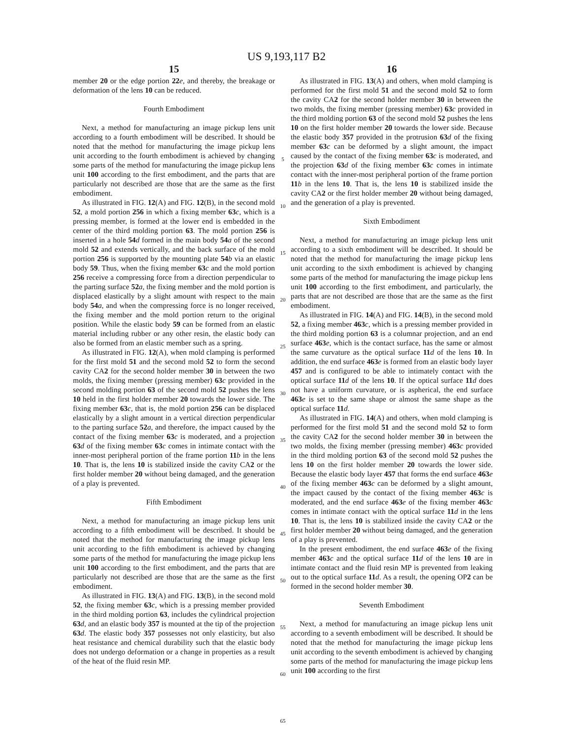US 9,193,117 B2
15
member 20 or the edge portion 22 e, and thereby, the breakage or deformation of the lens 10 can be reduced.
Fourth Embodiment
Next, a method for manufacturing an image pickup lens unit according to a fourth embodiment will be described. It should be noted that the method for manufacturing the image pickup lens unit according to the fourth embodiment is achieved by changing some parts of the method for manufacturing the image pickup lens unit 100 according to the first embodiment, and the parts that are particularly not described are those that are the same as the first embodiment.
As illustrated in FIG. 12(A) and FIG. 12(B), in the second mold 52, a mold portion 256 in which a fixing member 63 c, which is a pressing member, is formed at the lower end is embedded in the center of the third molding portion 63. The mold portion 256 is inserted in a hole 54 d formed in the main body 54 a of the second mold 52 and extends vertically, and the back surface of the mold portion 256 is supported by the mounting plate 54 b via an elastic body 59. Thus, when the fixing member 63 c and the mold portion 256 receive a compressing force from a direction perpendicular to the parting surface 52 a, the fixing member and the mold portion is displaced elastically by a slight amount with respect to the main body 54 a, and when the compressing force is no longer received, the fixing member and the mold portion return to the original position. While the elastic body 59 can be formed from an elastic material including rubber or any other resin, the elastic body can also be formed from an elastic member such as a spring.
As illustrated in FIG. 12(A), when mold clamping is performed for the first mold 51 and the second mold 52 to form the second cavity CA2 for the second holder member 30 in between the two molds, the fixing member (pressing member) 63 c provided in the second molding portion 63 of the second mold 52 pushes the lens 10 held in the first holder member 20 towards the lower side. The fixing member 63 c, that is, the mold portion 256 can be displaced elastically by a slight amount in a vertical direction perpendicular to the parting surface 52 a, and therefore, the impact caused by the contact of the fixing member 63 c is moderated, and a projection 63 d of the fixing member 63 c comes in intimate contact with the inner-most peripheral portion of the frame portion 11 b in the lens 10. That is, the lens 10 is stabilized inside the cavity CA2 or the first holder member 20 without being damaged, and the generation of a play is prevented.
Fifth Embodiment
Next, a method for manufacturing an image pickup lens unit according to a fifth embodiment will be described. It should be noted that the method for manufacturing the image pickup lens unit according to the fifth embodiment is achieved by changing some parts of the method for manufacturing the image pickup lens unit 100 according to the first embodiment, and the parts that are particularly not described are those that are the same as the first embodiment.
As illustrated in FIG. 13(A) and FIG. 13(B), in the second mold 52, the fixing member 63 c, which is a pressing member provided in the third molding portion 63, includes the cylindrical projection 63 d, and an elastic body 357 is mounted at the tip of the projection 63 d. The elastic body 357 possesses not only elasticity, but also heat resistance and chemical durability such that the elastic body does not undergo deformation or a change in properties as a result of the heat of the fluid resin MP.
5
10
15
20
25
30
35
40
45
50
55
60
65
16
As illustrated in FIG. 13(A) and others, when mold clamping is performed for the first mold 51 and the second mold 52 to form the cavity CA2 for the second holder member 30 in between the two molds, the fixing member (pressing member) 63 c provided in the third molding portion 63 of the second mold 52 pushes the lens 10 on the first holder member 20 towards the lower side. Because the elastic body 357 provided in the protrusion 63 d of the fixing member 63 c can be deformed by a slight amount, the impact caused by the contact of the fixing member 63 c is moderated, and the projection 63 d of the fixing member 63 c comes in intimate contact with the inner-most peripheral portion of the frame portion 11 b in the lens 10. That is, the lens 10 is stabilized inside the cavity CA2 or the first holder member 20 without being damaged, and the generation of a play is prevented.
Sixth Embodiment
Next, a method for manufacturing an image pickup lens unit according to a sixth embodiment will be described. It should be noted that the method for manufacturing the image pickup lens unit according to the sixth embodiment is achieved by changing some parts of the method for manufacturing the image pickup lens unit 100 according to the first embodiment, and particularly, the parts that are not described are those that are the same as the first embodiment.
As illustrated in FIG. 14(A) and FIG. 14(B), in the second mold 52, a fixing member 463 c, which is a pressing member provided in the third molding portion 63 is a columnar projection, and an end surface 463 e, which is the contact surface, has the same or almost the same curvature as the optical surface 11 d of the lens 10. In addition, the end surface 463 e is formed from an elastic body layer 457 and is configured to be able to intimately contact with the optical surface 11 d of the lens 10. If the optical surface 11 d does not have a uniform curvature, or is aspherical, the end surface 463 e is set to the same shape or almost the same shape as the optical surface 11 d.
As illustrated in FIG. 14(A) and others, when mold clamping is performed for the first mold 51 and the second mold 52 to form the cavity CA2 for the second holder member 30 in between the two molds, the fixing member (pressing member) 463 c provided in the third molding portion 63 of the second mold 52 pushes the lens 10 on the first holder member 20 towards the lower side. Because the elastic body layer 457 that forms the end surface 463 e of the fixing member 463 c can be deformed by a slight amount, the impact caused by the contact of the fixing member 463 c is moderated, and the end surface 463 e of the fixing member 463 c comes in intimate contact with the optical surface 11 d in the lens 10. That is, the lens 10 is stabilized inside the cavity CA2 or the first holder member 20 without being damaged, and the generation of a play is prevented.
In the present embodiment, the end surface 463 e of the fixing member 463 c and the optical surface 11 d of the lens 10 are in intimate contact and the fluid resin MP is prevented from leaking out to the optical surface 11 d. As a result, the opening OP2 can be formed in the second holder member 30.
Seventh Embodiment
Next, a method for manufacturing an image pickup lens unit according to a seventh embodiment will be described. It should be noted that the method for manufacturing the image pickup lens unit according to the seventh embodiment is achieved by changing some parts of the method for manufacturing the image pickup lens unit 100 according to the first